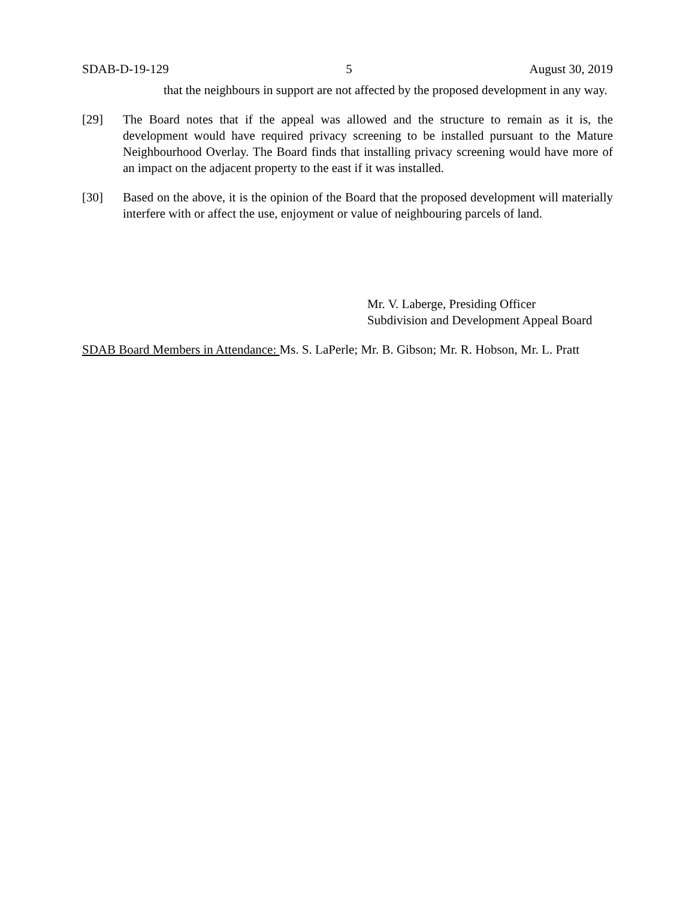SDAB-D-19-129 5 August 30, 2019
that the neighbours in support are not affected by the proposed development in any way.
[29] The Board notes that if the appeal was allowed and the structure to remain as it is, the development would have required privacy screening to be installed pursuant to the Mature Neighbourhood Overlay. The Board finds that installing privacy screening would have more of an impact on the adjacent property to the east if it was installed.
[30] Based on the above, it is the opinion of the Board that the proposed development will materially interfere with or affect the use, enjoyment or value of neighbouring parcels of land.
Mr. V. Laberge, Presiding Officer
Subdivision and Development Appeal Board
SDAB Board Members in Attendance: Ms. S. LaPerle; Mr. B. Gibson; Mr. R. Hobson, Mr. L. Pratt